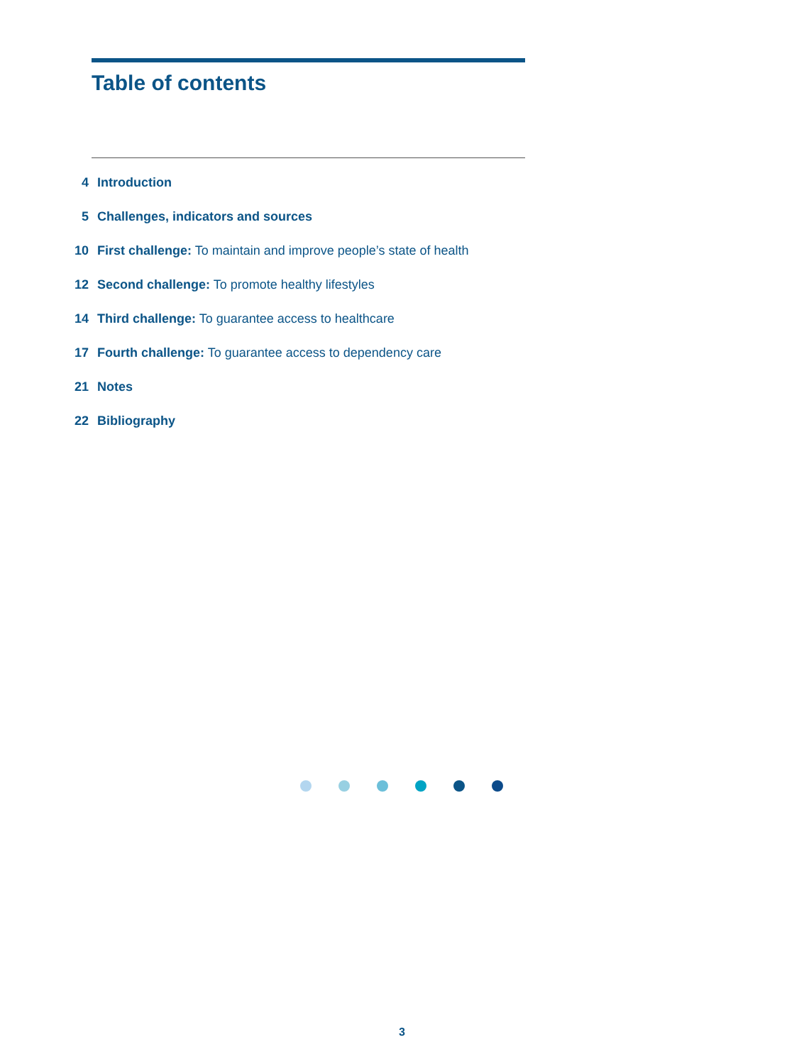Table of contents
4 Introduction
5 Challenges, indicators and sources
10 First challenge: To maintain and improve people’s state of health
12 Second challenge: To promote healthy lifestyles
14 Third challenge: To guarantee access to healthcare
17 Fourth challenge: To guarantee access to dependency care
21 Notes
22 Bibliography
3